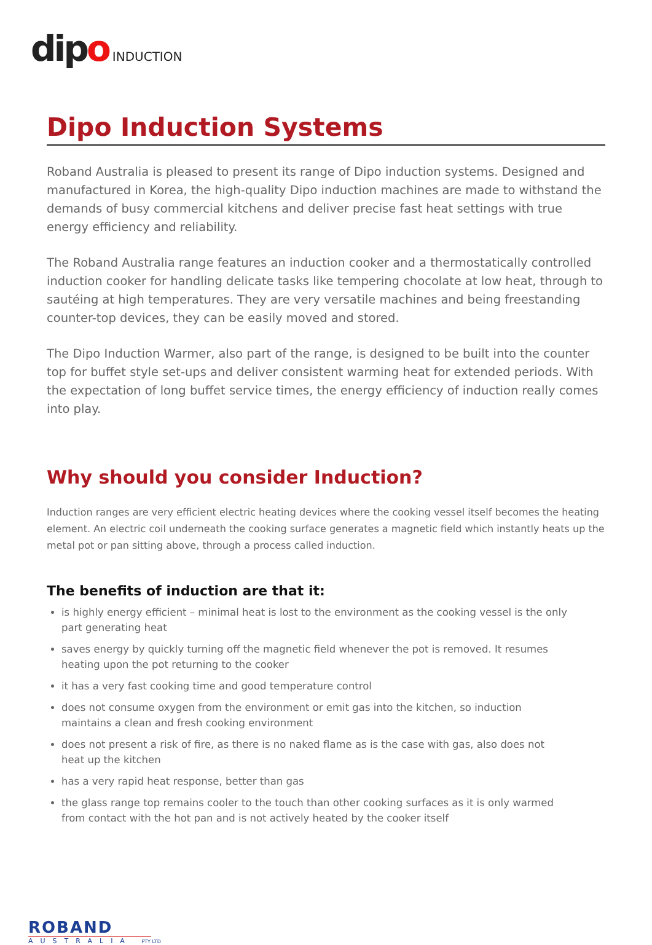dipo INDUCTION
Dipo Induction Systems
Roband Australia is pleased to present its range of Dipo induction systems. Designed and manufactured in Korea, the high-quality Dipo induction machines are made to withstand the demands of busy commercial kitchens and deliver precise fast heat settings with true energy efficiency and reliability.
The Roband Australia range features an induction cooker and a thermostatically controlled induction cooker for handling delicate tasks like tempering chocolate at low heat, through to sautéing at high temperatures. They are very versatile machines and being freestanding counter-top devices, they can be easily moved and stored.
The Dipo Induction Warmer, also part of the range, is designed to be built into the counter top for buffet style set-ups and deliver consistent warming heat for extended periods. With the expectation of long buffet service times, the energy efficiency of induction really comes into play.
Why should you consider Induction?
Induction ranges are very efficient electric heating devices where the cooking vessel itself becomes the heating element. An electric coil underneath the cooking surface generates a magnetic field which instantly heats up the metal pot or pan sitting above, through a process called induction.
The benefits of induction are that it:
is highly energy efficient – minimal heat is lost to the environment as the cooking vessel is the only part generating heat
saves energy by quickly turning off the magnetic field whenever the pot is removed. It resumes heating upon the pot returning to the cooker
it has a very fast cooking time and good temperature control
does not consume oxygen from the environment or emit gas into the kitchen, so induction maintains a clean and fresh cooking environment
does not present a risk of fire, as there is no naked flame as is the case with gas, also does not heat up the kitchen
has a very rapid heat response, better than gas
the glass range top remains cooler to the touch than other cooking surfaces as it is only warmed from contact with the hot pan and is not actively heated by the cooker itself
ROBAND
AUSTRALIA PTY LTD